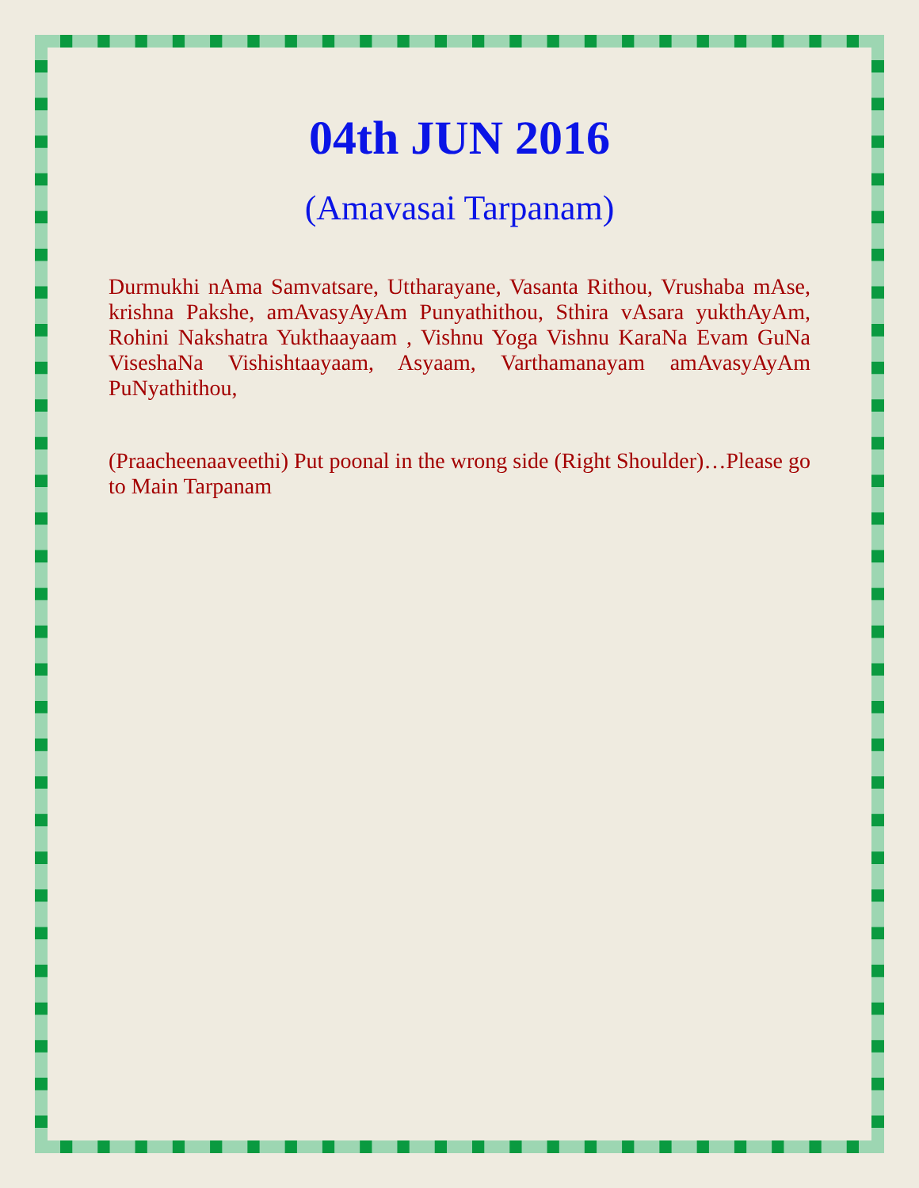04th JUN 2016
(Amavasai Tarpanam)
Durmukhi nAma Samvatsare, Uttharayane, Vasanta Rithou, Vrushaba mAse, krishna Pakshe, amAvasyAyAm Punyathithou, Sthira vAsara yukthAyAm, Rohini Nakshatra Yukthaayaam , Vishnu Yoga Vishnu KaraNa Evam GuNa ViseshaNa Vishishtaayaam, Asyaam, Varthamanayam amAvasyAyAm PuNyathithou,
(Praacheenaaveethi) Put poonal in the wrong side (Right Shoulder)…Please go to Main Tarpanam